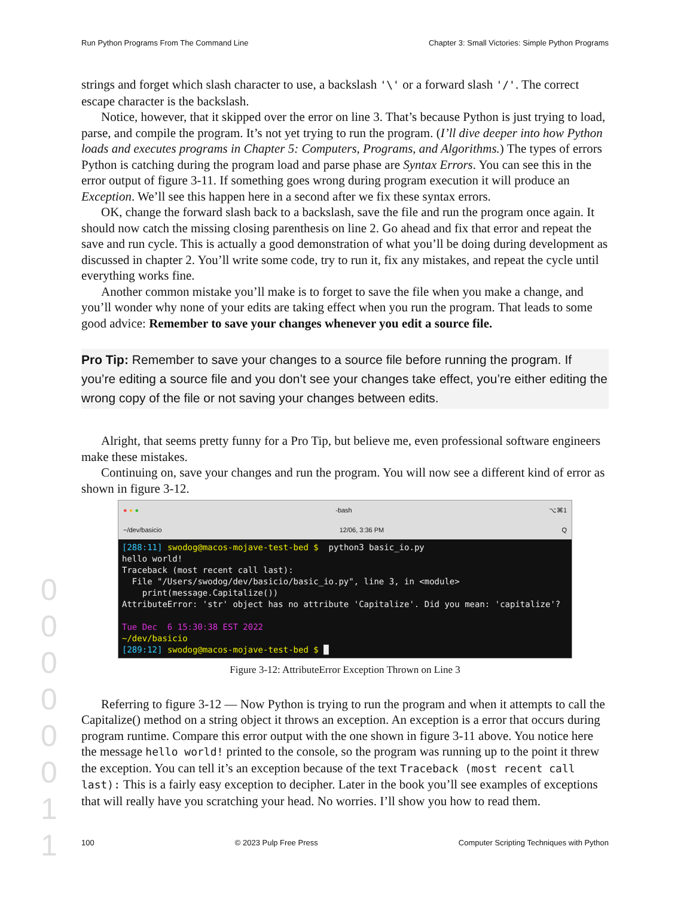Run Python Programs From The Command Line Chapter 3: Small Victories: Simple Python Programs
strings and forget which slash character to use, a backslash '\' or a forward slash '/'. The correct escape character is the backslash.
Notice, however, that it skipped over the error on line 3. That’s because Python is just trying to load, parse, and compile the program. It’s not yet trying to run the program. (I’ll dive deeper into how Python loads and executes programs in Chapter 5: Computers, Programs, and Algorithms.) The types of errors Python is catching during the program load and parse phase are Syntax Errors. You can see this in the error output of figure 3-11. If something goes wrong during program execution it will produce an Exception. We’ll see this happen here in a second after we fix these syntax errors.
OK, change the forward slash back to a backslash, save the file and run the program once again. It should now catch the missing closing parenthesis on line 2. Go ahead and fix that error and repeat the save and run cycle. This is actually a good demonstration of what you’ll be doing during development as discussed in chapter 2. You’ll write some code, try to run it, fix any mistakes, and repeat the cycle until everything works fine.
Another common mistake you’ll make is to forget to save the file when you make a change, and you’ll wonder why none of your edits are taking effect when you run the program. That leads to some good advice: Remember to save your changes whenever you edit a source file.
Pro Tip: Remember to save your changes to a source file before running the program. If you’re editing a source file and you don’t see your changes take effect, you’re either editing the wrong copy of the file or not saving your changes between edits.
Alright, that seems pretty funny for a Pro Tip, but believe me, even professional software engineers make these mistakes.
Continuing on, save your changes and run the program. You will now see a different kind of error as shown in figure 3-12.
● ● ● -bash ⌥⌘1
~/dev/basicio 12/06, 3:36 PM Q
[288:11] swodog@macos-mojave-test-bed $ python3 basic_io.py hello world! Traceback (most recent call last): File "/Users/swodog/dev/basicio/basic_io.py", line 3, in <module> print(message.Capitalize()) AttributeError: 'str' object has no attribute 'Capitalize'. Did you mean: 'capitalize'? Tue Dec 6 15:30:38 EST 2022 ~/dev/basicio [289:12] swodog@macos-mojave-test-bed $ █
Figure 3-12: AttributeError Exception Thrown on Line 3
Referring to figure 3-12 — Now Python is trying to run the program and when it attempts to call the Capitalize() method on a string object it throws an exception. An exception is a error that occurs during program runtime. Compare this error output with the one shown in figure 3-11 above. You notice here the message hello world! printed to the console, so the program was running up to the point it threw the exception. You can tell it’s an exception because of the text Traceback (most recent call last): This is a fairly easy exception to decipher. Later in the book you’ll see examples of exceptions that will really have you scratching your head. No worries. I’ll show you how to read them.
0 0 0 0 0 0 1 1
100 © 2023 Pulp Free Press Computer Scripting Techniques with Python